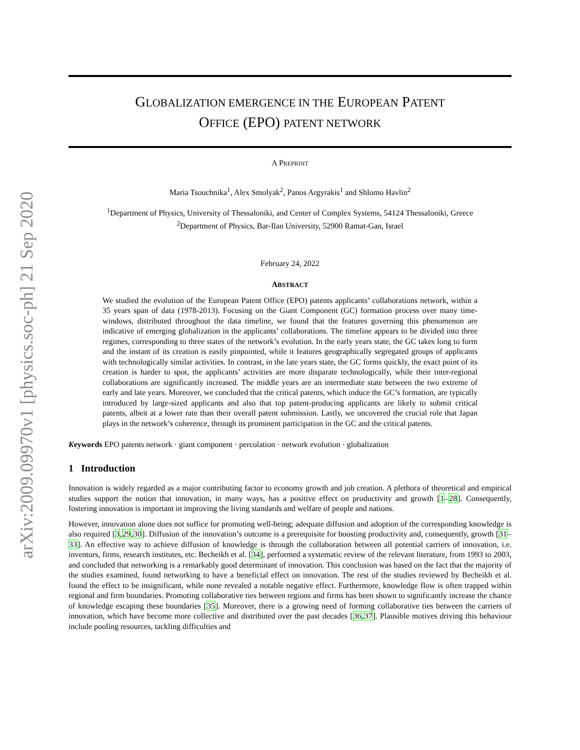arXiv:2009.09970v1 [physics.soc-ph] 21 Sep 2020
GLOBALIZATION EMERGENCE IN THE EUROPEAN PATENT
OFFICE (EPO) PATENT NETWORK
A PREPRINT
Maria Tsouchnika<sup>1</sup>, Alex Smolyak<sup>2</sup>, Panos Argyrakis<sup>1</sup> and Shlomo Havlin<sup>2</sup>
<sup>1</sup> Department of Physics, University of Thessaloniki, and Center of Complex Systems, 54124 Thessaloniki, Greece
<sup>2</sup> Department of Physics, Bar-Ilan University, 52900 Ramat-Gan, Israel
February 24, 2022
ABSTRACT
We studied the evolution of the European Patent Office (EPO) patents applicants’ collaborations network, within a 35 years span of data (1978-2013). Focusing on the Giant Component (GC) formation process over many time-windows, distributed throughout the data timeline, we found that the features governing this phenomenon are indicative of emerging globalization in the applicants’ collaborations. The timeline appears to be divided into three regimes, corresponding to three states of the network’s evolution. In the early years state, the GC takes long to form and the instant of its creation is easily pinpointed, while it features geographically segregated groups of applicants with technologically similar activities. In contrast, in the late years state, the GC forms quickly, the exact point of its creation is harder to spot, the applicants’ activities are more disparate technologically, while their inter-regional collaborations are significantly increased. The middle years are an intermediate state between the two extreme of early and late years. Moreover, we concluded that the critical patents, which induce the GC’s formation, are typically introduced by large-sized applicants and also that top patent-producing applicants are likely to submit critical patents, albeit at a lower rate than their overall patent submission. Lastly, we uncovered the crucial role that Japan plays in the network’s coherence, through its prominent participation in the GC and the critical patents.
Keywords EPO patents network · giant component · percolation · network evolution · globalization
1 Introduction
Innovation is widely regarded as a major contributing factor to economy growth and job creation. A plethora of theoretical and empirical studies support the notion that innovation, in many ways, has a positive effect on productivity and growth [1–28]. Consequently, fostering innovation is important in improving the living standards and welfare of people and nations.
However, innovation alone does not suffice for promoting well-being; adequate diffusion and adoption of the corresponding knowledge is also required [3,29,30]. Diffusion of the innovation’s outcome is a prerequisite for boosting productivity and, consequently, growth [31–33]. An effective way to achieve diffusion of knowledge is through the collaboration between all potential carriers of innovation, i.e. inventors, firms, research institutes, etc. Becheikh et al. [34], performed a systematic review of the relevant literature, from 1993 to 2003, and concluded that networking is a remarkably good determinant of innovation. This conclusion was based on the fact that the majority of the studies examined, found networking to have a beneficial effect on innovation. The rest of the studies reviewed by Becheikh et al. found the effect to be insignificant, while none revealed a notable negative effect. Furthermore, knowledge flow is often trapped within regional and firm boundaries. Promoting collaborative ties between regions and firms has been shown to significantly increase the chance of knowledge escaping these boundaries [35]. Moreover, there is a growing need of forming collaborative ties between the carriers of innovation, which have become more collective and distributed over the past decades [36,37]. Plausible motives driving this behaviour include pooling resources, tackling difficulties and